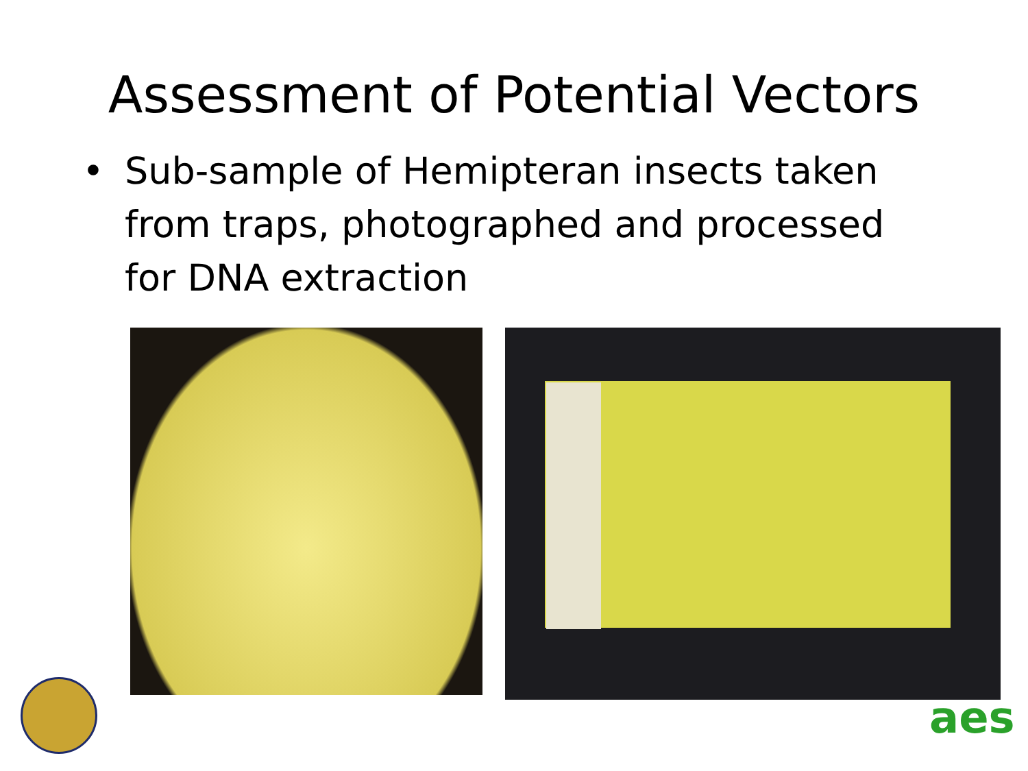Assessment of Potential Vectors
• Sub-sample of Hemipteran insects taken from traps, photographed and processed for DNA extraction
aes